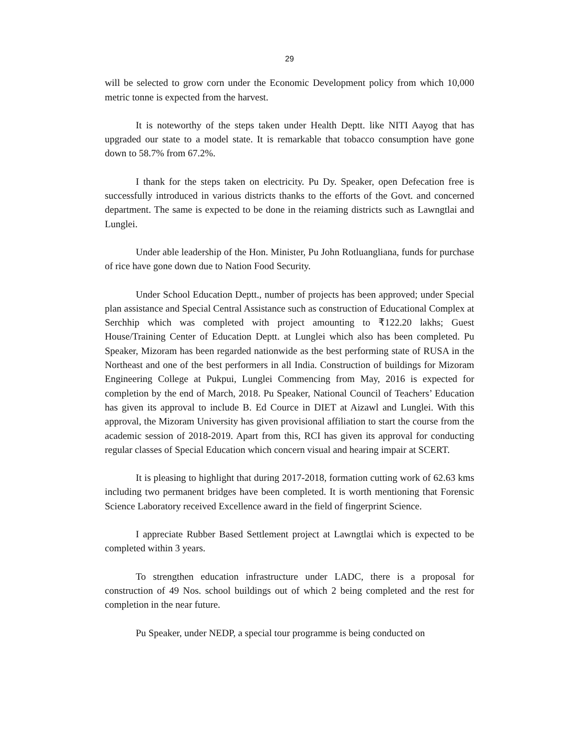29
will be selected to grow corn under the Economic Development policy from which 10,000 metric tonne is expected from the harvest.
It is noteworthy of the steps taken under Health Deptt. like NITI Aayog that has upgraded our state to a model state. It is remarkable that tobacco consumption have gone down to 58.7% from 67.2%.
I thank for the steps taken on electricity. Pu Dy. Speaker, open Defecation free is successfully introduced in various districts thanks to the efforts of the Govt. and concerned department. The same is expected to be done in the reiaming districts such as Lawngtlai and Lunglei.
Under able leadership of the Hon. Minister, Pu John Rotluangliana, funds for purchase of rice have gone down due to Nation Food Security.
Under School Education Deptt., number of projects has been approved; under Special plan assistance and Special Central Assistance such as construction of Educational Complex at Serchhip which was completed with project amounting to ₹122.20 lakhs; Guest House/Training Center of Education Deptt. at Lunglei which also has been completed. Pu Speaker, Mizoram has been regarded nationwide as the best performing state of RUSA in the Northeast and one of the best performers in all India. Construction of buildings for Mizoram Engineering College at Pukpui, Lunglei Commencing from May, 2016 is expected for completion by the end of March, 2018. Pu Speaker, National Council of Teachers’ Education has given its approval to include B. Ed Cource in DIET at Aizawl and Lunglei. With this approval, the Mizoram University has given provisional affiliation to start the course from the academic session of 2018-2019. Apart from this, RCI has given its approval for conducting regular classes of Special Education which concern visual and hearing impair at SCERT.
It is pleasing to highlight that during 2017-2018, formation cutting work of 62.63 kms including two permanent bridges have been completed. It is worth mentioning that Forensic Science Laboratory received Excellence award in the field of fingerprint Science.
I appreciate Rubber Based Settlement project at Lawngtlai which is expected to be completed within 3 years.
To strengthen education infrastructure under LADC, there is a proposal for construction of 49 Nos. school buildings out of which 2 being completed and the rest for completion in the near future.
Pu Speaker, under NEDP, a special tour programme is being conducted on